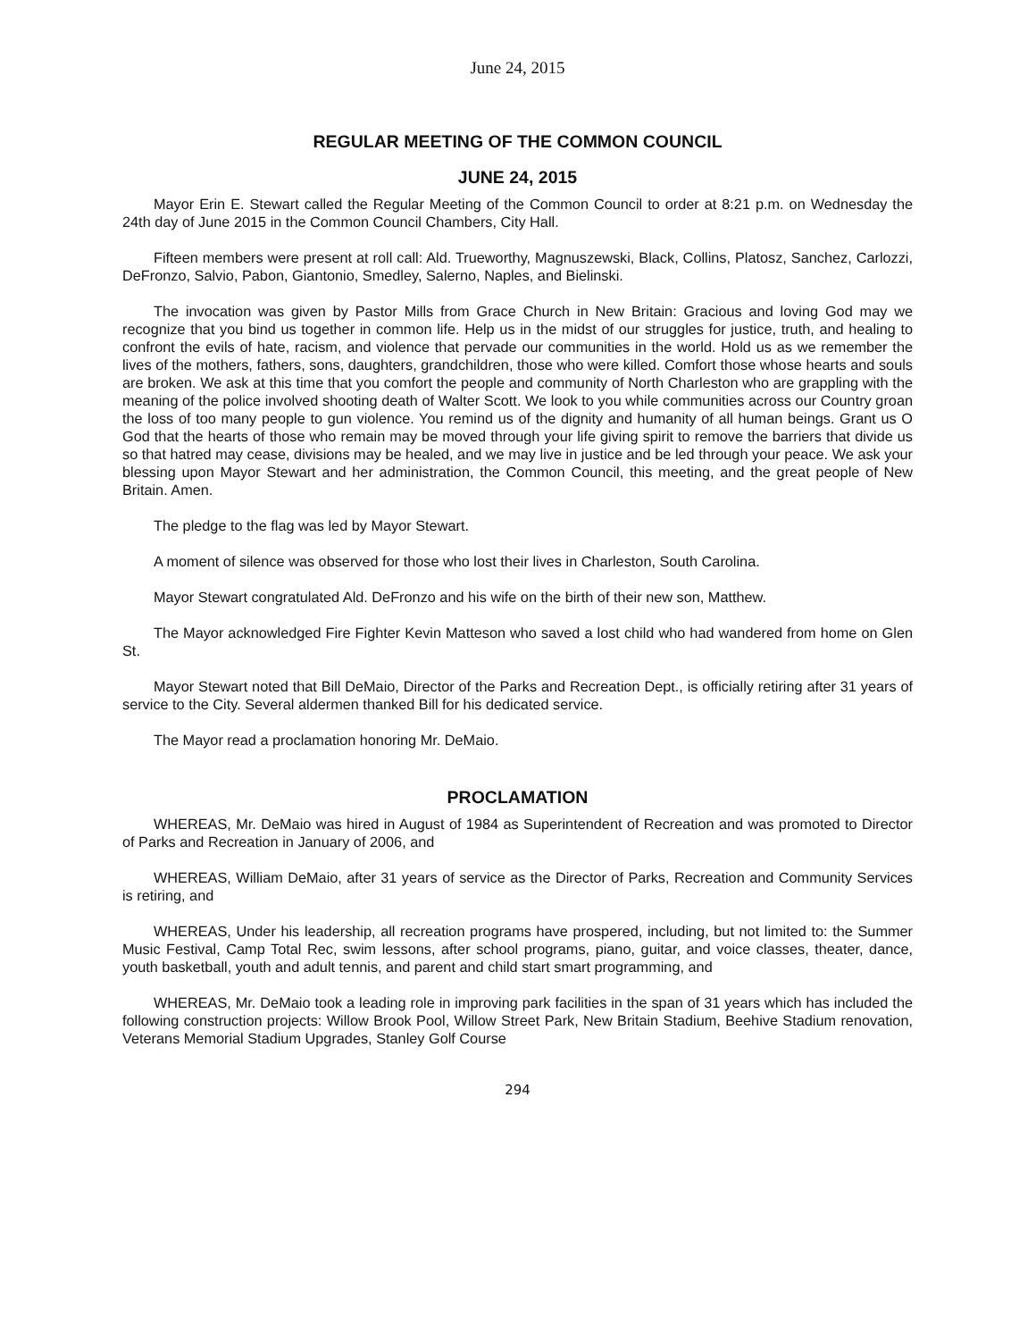June 24, 2015
REGULAR MEETING OF THE COMMON COUNCIL
JUNE 24, 2015
Mayor Erin E. Stewart called the Regular Meeting of the Common Council to order at 8:21 p.m. on Wednesday the 24th day of June 2015 in the Common Council Chambers, City Hall.
Fifteen members were present at roll call: Ald. Trueworthy, Magnuszewski, Black, Collins, Platosz, Sanchez, Carlozzi, DeFronzo, Salvio, Pabon, Giantonio, Smedley, Salerno, Naples, and Bielinski.
The invocation was given by Pastor Mills from Grace Church in New Britain: Gracious and loving God may we recognize that you bind us together in common life. Help us in the midst of our struggles for justice, truth, and healing to confront the evils of hate, racism, and violence that pervade our communities in the world. Hold us as we remember the lives of the mothers, fathers, sons, daughters, grandchildren, those who were killed. Comfort those whose hearts and souls are broken. We ask at this time that you comfort the people and community of North Charleston who are grappling with the meaning of the police involved shooting death of Walter Scott. We look to you while communities across our Country groan the loss of too many people to gun violence. You remind us of the dignity and humanity of all human beings. Grant us O God that the hearts of those who remain may be moved through your life giving spirit to remove the barriers that divide us so that hatred may cease, divisions may be healed, and we may live in justice and be led through your peace. We ask your blessing upon Mayor Stewart and her administration, the Common Council, this meeting, and the great people of New Britain. Amen.
The pledge to the flag was led by Mayor Stewart.
A moment of silence was observed for those who lost their lives in Charleston, South Carolina.
Mayor Stewart congratulated Ald. DeFronzo and his wife on the birth of their new son, Matthew.
The Mayor acknowledged Fire Fighter Kevin Matteson who saved a lost child who had wandered from home on Glen St.
Mayor Stewart noted that Bill DeMaio, Director of the Parks and Recreation Dept., is officially retiring after 31 years of service to the City. Several aldermen thanked Bill for his dedicated service.
The Mayor read a proclamation honoring Mr. DeMaio.
PROCLAMATION
WHEREAS, Mr. DeMaio was hired in August of 1984 as Superintendent of Recreation and was promoted to Director of Parks and Recreation in January of 2006, and
WHEREAS, William DeMaio, after 31 years of service as the Director of Parks, Recreation and Community Services is retiring, and
WHEREAS, Under his leadership, all recreation programs have prospered, including, but not limited to: the Summer Music Festival, Camp Total Rec, swim lessons, after school programs, piano, guitar, and voice classes, theater, dance, youth basketball, youth and adult tennis, and parent and child start smart programming, and
WHEREAS, Mr. DeMaio took a leading role in improving park facilities in the span of 31 years which has included the following construction projects: Willow Brook Pool, Willow Street Park, New Britain Stadium, Beehive Stadium renovation, Veterans Memorial Stadium Upgrades, Stanley Golf Course
294